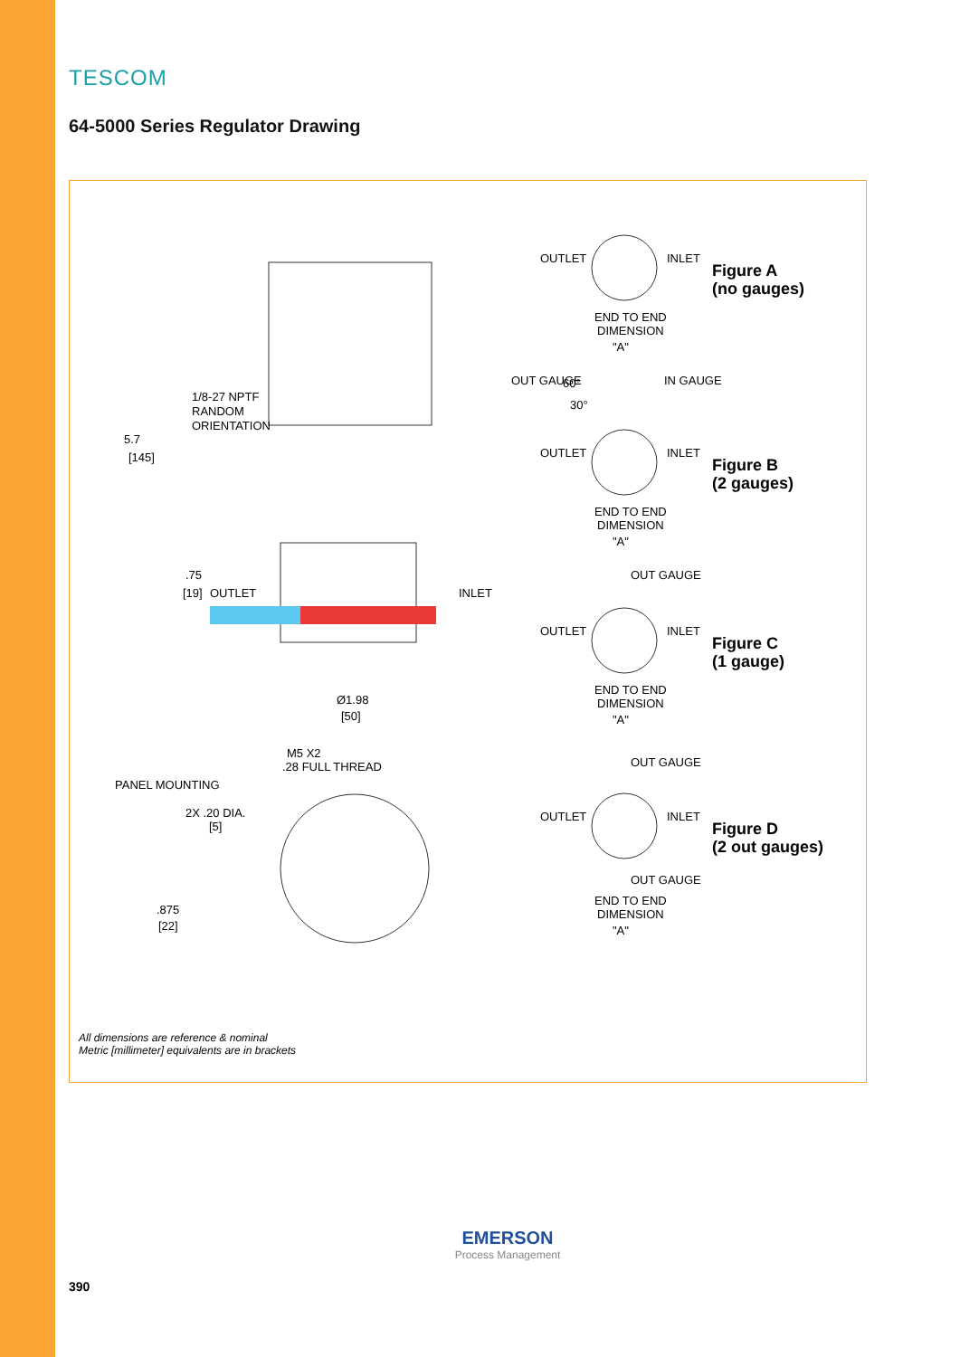TESCOM
64-5000 Series Regulator Drawing
5.7
[145]
.75
[19]
OUTLET
INLET
1/8-27 NPTF
RANDOM
ORIENTATION
Ø1.98
[50]
M5 X2
.28 FULL THREAD
PANEL MOUNTING
2X .20 DIA.
[5]
.875
[22]
OUTLET
INLET
END TO END
DIMENSION
"A"
OUT GAUGE
60°
IN GAUGE
30°
OUTLET
INLET
END TO END
DIMENSION
"A"
OUT GAUGE
OUTLET
INLET
END TO END
DIMENSION
"A"
OUT GAUGE
OUTLET
INLET
OUT GAUGE
END TO END
DIMENSION
"A"
Figure A
(no gauges)
Figure B
(2 gauges)
Figure C
(1 gauge)
Figure D
(2 out gauges)
All dimensions are reference & nominal
Metric [millimeter] equivalents are in brackets
EMERSON
Process Management
390